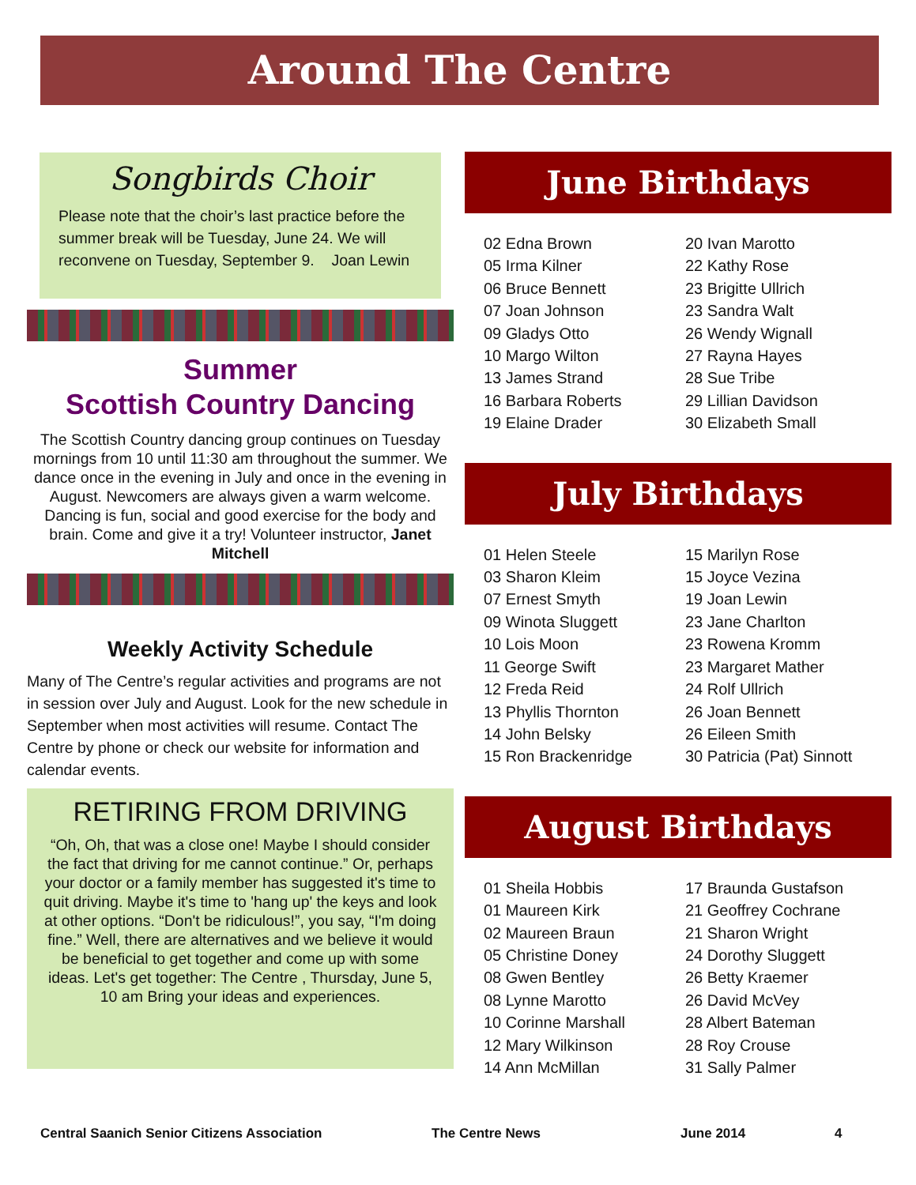Around The Centre
Songbirds Choir
Please note that the choir’s last practice before the summer break will be Tuesday, June 24. We will reconvene on Tuesday, September 9. Joan Lewin
Summer
Scottish Country Dancing
The Scottish Country dancing group continues on Tuesday mornings from 10 until 11:30 am throughout the summer. We dance once in the evening in July and once in the evening in August. Newcomers are always given a warm welcome. Dancing is fun, social and good exercise for the body and brain. Come and give it a try! Volunteer instructor, Janet Mitchell
Weekly Activity Schedule
Many of The Centre’s regular activities and programs are not in session over July and August. Look for the new schedule in September when most activities will resume. Contact The Centre by phone or check our website for information and calendar events.
RETIRING FROM DRIVING
“Oh, Oh, that was a close one! Maybe I should consider the fact that driving for me cannot continue.” Or, perhaps your doctor or a family member has suggested it's time to quit driving. Maybe it's time to 'hang up' the keys and look at other options. “Don't be ridiculous!”, you say, “I'm doing fine.” Well, there are alternatives and we believe it would be beneficial to get together and come up with some ideas. Let's get together: The Centre , Thursday, June 5, 10 am Bring your ideas and experiences.
June Birthdays
02 Edna Brown
05 Irma Kilner
06 Bruce Bennett
07 Joan Johnson
09 Gladys Otto
10 Margo Wilton
13 James Strand
16 Barbara Roberts
19 Elaine Drader
20 Ivan Marotto
22 Kathy Rose
23 Brigitte Ullrich
23 Sandra Walt
26 Wendy Wignall
27 Rayna Hayes
28 Sue Tribe
29 Lillian Davidson
30 Elizabeth Small
July Birthdays
01 Helen Steele
03 Sharon Kleim
07 Ernest Smyth
09 Winota Sluggett
10 Lois Moon
11 George Swift
12 Freda Reid
13 Phyllis Thornton
14 John Belsky
15 Ron Brackenridge
15 Marilyn Rose
15 Joyce Vezina
19 Joan Lewin
23 Jane Charlton
23 Rowena Kromm
23 Margaret Mather
24 Rolf Ullrich
26 Joan Bennett
26 Eileen Smith
30 Patricia (Pat) Sinnott
August Birthdays
01 Sheila Hobbis
01 Maureen Kirk
02 Maureen Braun
05 Christine Doney
08 Gwen Bentley
08 Lynne Marotto
10 Corinne Marshall
12 Mary Wilkinson
14 Ann McMillan
17 Braunda Gustafson
21 Geoffrey Cochrane
21 Sharon Wright
24 Dorothy Sluggett
26 Betty Kraemer
26 David McVey
28 Albert Bateman
28 Roy Crouse
31 Sally Palmer
Central Saanich Senior Citizens Association The Centre News June 2014 4